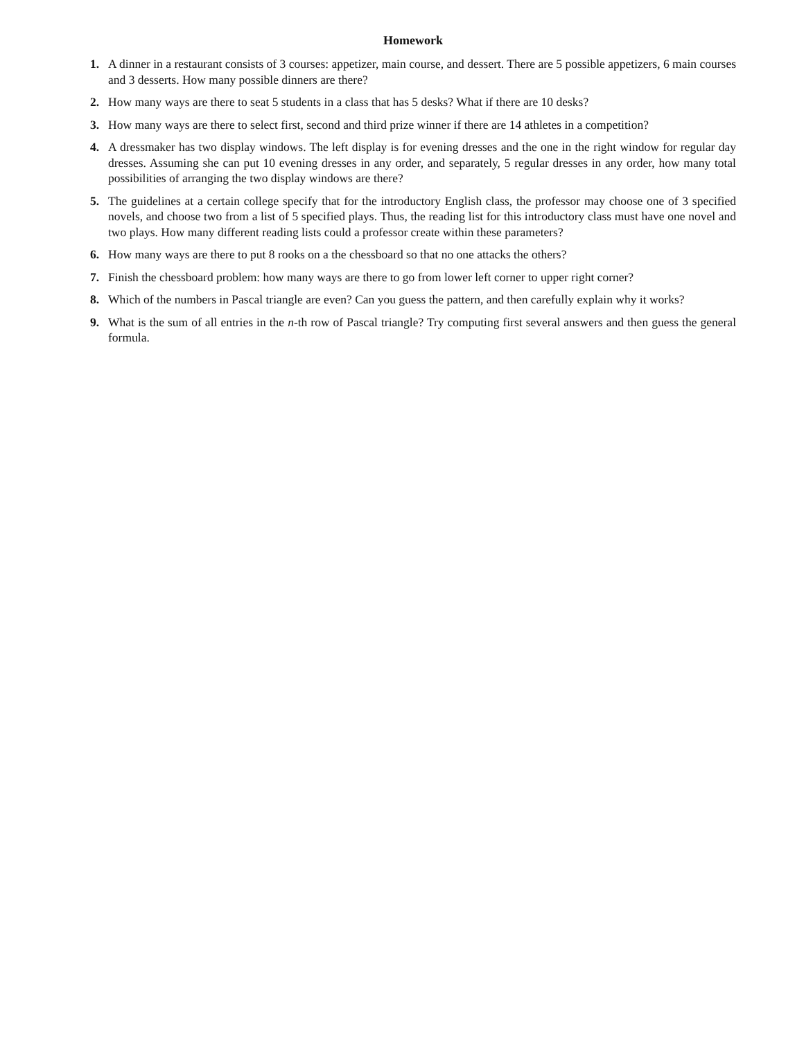Homework
1. A dinner in a restaurant consists of 3 courses: appetizer, main course, and dessert. There are 5 possible appetizers, 6 main courses and 3 desserts. How many possible dinners are there?
2. How many ways are there to seat 5 students in a class that has 5 desks? What if there are 10 desks?
3. How many ways are there to select first, second and third prize winner if there are 14 athletes in a competition?
4. A dressmaker has two display windows. The left display is for evening dresses and the one in the right window for regular day dresses. Assuming she can put 10 evening dresses in any order, and separately, 5 regular dresses in any order, how many total possibilities of arranging the two display windows are there?
5. The guidelines at a certain college specify that for the introductory English class, the professor may choose one of 3 specified novels, and choose two from a list of 5 specified plays. Thus, the reading list for this introductory class must have one novel and two plays. How many different reading lists could a professor create within these parameters?
6. How many ways are there to put 8 rooks on a the chessboard so that no one attacks the others?
7. Finish the chessboard problem: how many ways are there to go from lower left corner to upper right corner?
8. Which of the numbers in Pascal triangle are even? Can you guess the pattern, and then carefully explain why it works?
9. What is the sum of all entries in the n-th row of Pascal triangle? Try computing first several answers and then guess the general formula.